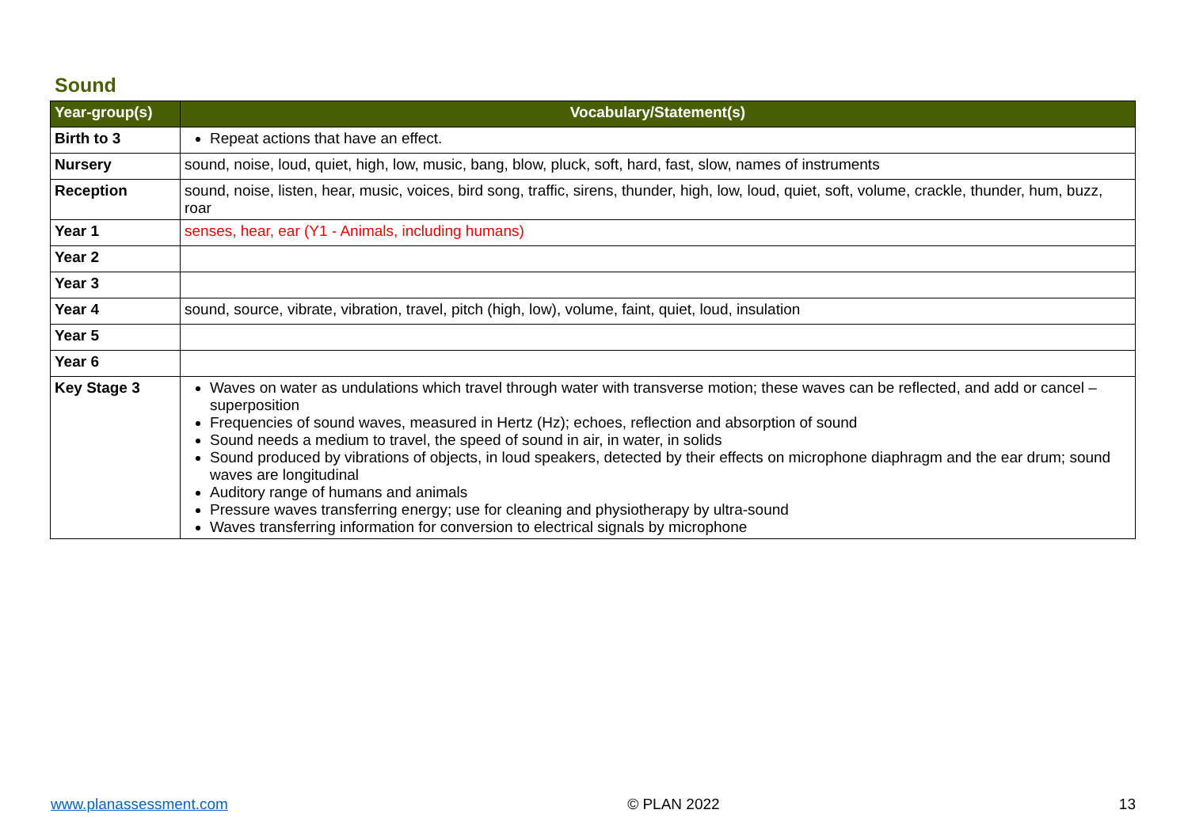Sound
| Year-group(s) | Vocabulary/Statement(s) |
| --- | --- |
| Birth to 3 | Repeat actions that have an effect. |
| Nursery | sound, noise, loud, quiet, high, low, music, bang, blow, pluck, soft, hard, fast, slow, names of instruments |
| Reception | sound, noise, listen, hear, music, voices, bird song, traffic, sirens, thunder, high, low, loud, quiet, soft, volume, crackle, thunder, hum, buzz, roar |
| Year 1 | senses, hear, ear (Y1 - Animals, including humans) |
| Year 2 | |
| Year 3 | |
| Year 4 | sound, source, vibrate, vibration, travel, pitch (high, low), volume, faint, quiet, loud, insulation |
| Year 5 | |
| Year 6 | |
| Key Stage 3 | Waves on water as undulations which travel through water with transverse motion; these waves can be reflected, and add or cancel – superposition Frequencies of sound waves, measured in Hertz (Hz); echoes, reflection and absorption of sound Sound needs a medium to travel, the speed of sound in air, in water, in solids Sound produced by vibrations of objects, in loud speakers, detected by their effects on microphone diaphragm and the ear drum; sound waves are longitudinal Auditory range of humans and animals Pressure waves transferring energy; use for cleaning and physiotherapy by ultra-sound Waves transferring information for conversion to electrical signals by microphone |
www.planassessment.com © PLAN 2022 13